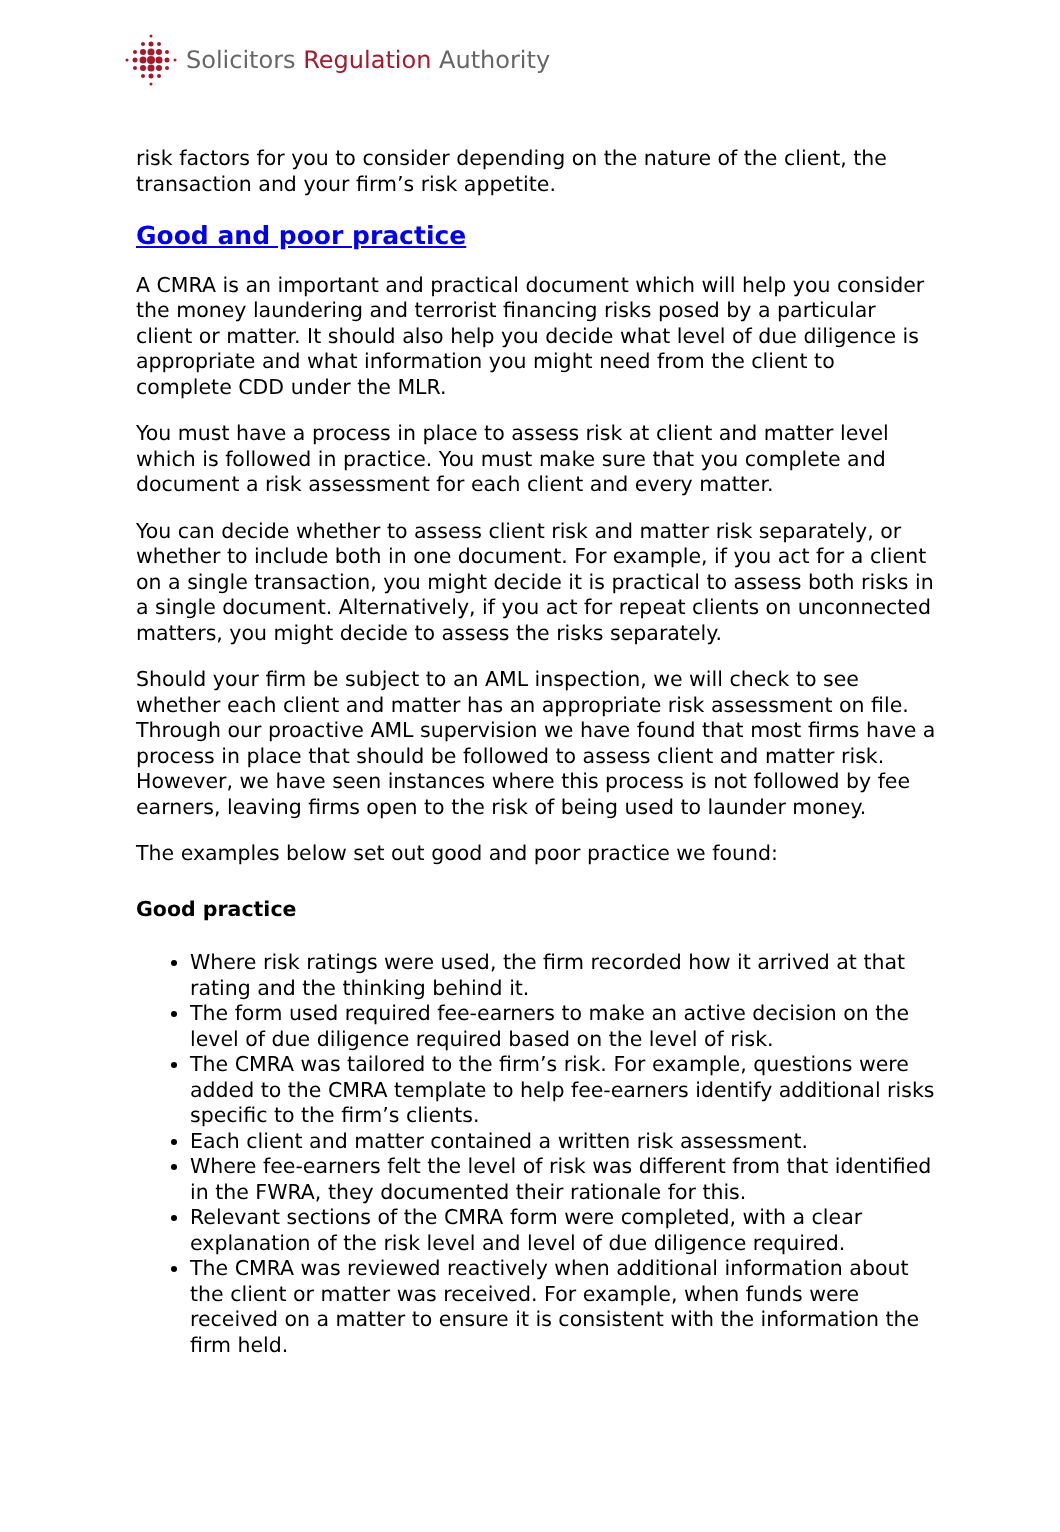Solicitors Regulation Authority
risk factors for you to consider depending on the nature of the client, the transaction and your firm’s risk appetite.
Good and poor practice
A CMRA is an important and practical document which will help you consider the money laundering and terrorist financing risks posed by a particular client or matter. It should also help you decide what level of due diligence is appropriate and what information you might need from the client to complete CDD under the MLR.
You must have a process in place to assess risk at client and matter level which is followed in practice. You must make sure that you complete and document a risk assessment for each client and every matter.
You can decide whether to assess client risk and matter risk separately, or whether to include both in one document. For example, if you act for a client on a single transaction, you might decide it is practical to assess both risks in a single document. Alternatively, if you act for repeat clients on unconnected matters, you might decide to assess the risks separately.
Should your firm be subject to an AML inspection, we will check to see whether each client and matter has an appropriate risk assessment on file. Through our proactive AML supervision we have found that most firms have a process in place that should be followed to assess client and matter risk. However, we have seen instances where this process is not followed by fee earners, leaving firms open to the risk of being used to launder money.
The examples below set out good and poor practice we found:
Good practice
Where risk ratings were used, the firm recorded how it arrived at that rating and the thinking behind it.
The form used required fee-earners to make an active decision on the level of due diligence required based on the level of risk.
The CMRA was tailored to the firm’s risk. For example, questions were added to the CMRA template to help fee-earners identify additional risks specific to the firm’s clients.
Each client and matter contained a written risk assessment.
Where fee-earners felt the level of risk was different from that identified in the FWRA, they documented their rationale for this.
Relevant sections of the CMRA form were completed, with a clear explanation of the risk level and level of due diligence required.
The CMRA was reviewed reactively when additional information about the client or matter was received. For example, when funds were received on a matter to ensure it is consistent with the information the firm held.